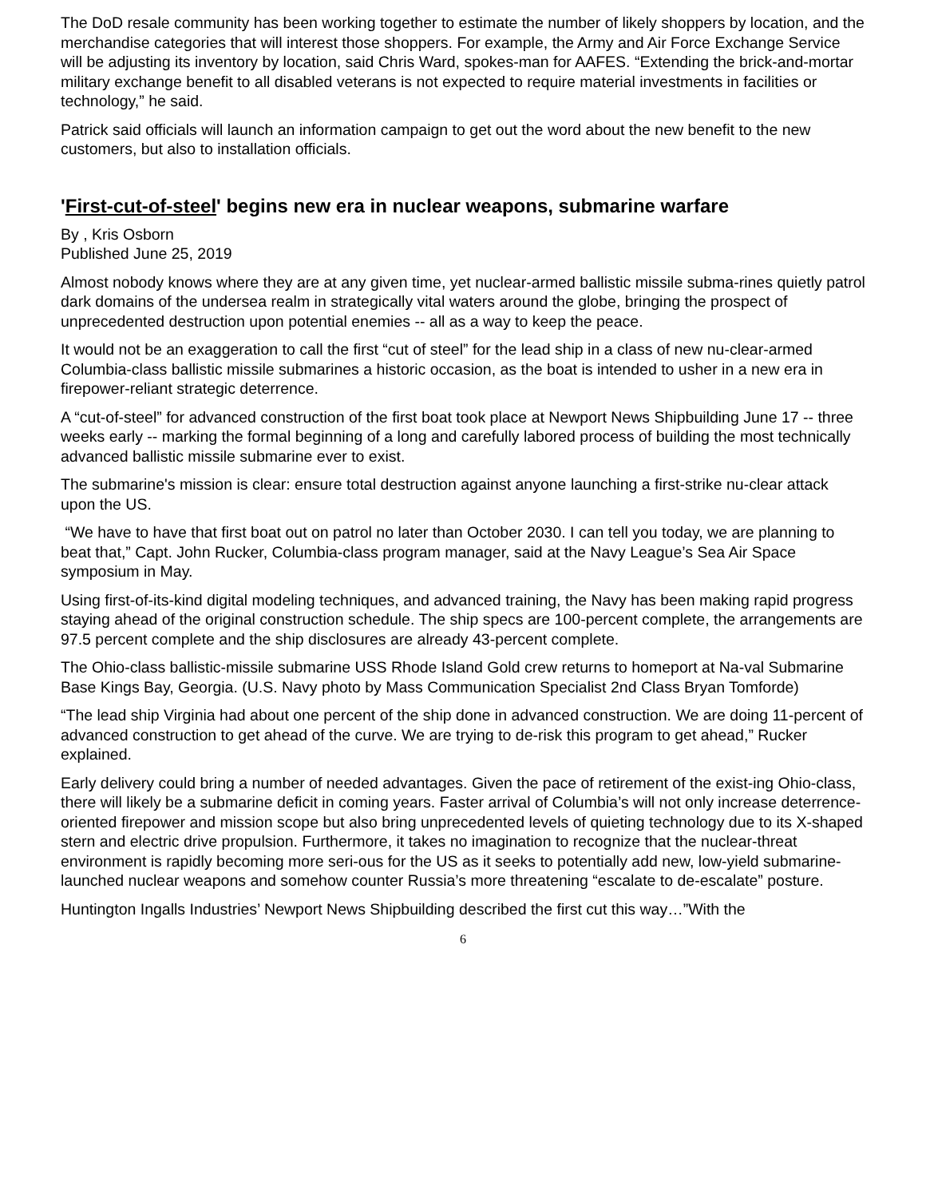The DoD resale community has been working together to estimate the number of likely shoppers by location, and the merchandise categories that will interest those shoppers. For example, the Army and Air Force Exchange Service will be adjusting its inventory by location, said Chris Ward, spokes-man for AAFES. “Extending the brick-and-mortar military exchange benefit to all disabled veterans is not expected to require material investments in facilities or technology,” he said.
Patrick said officials will launch an information campaign to get out the word about the new benefit to the new customers, but also to installation officials.
'First-cut-of-steel' begins new era in nuclear weapons, submarine warfare
By , Kris Osborn
Published June 25, 2019
Almost nobody knows where they are at any given time, yet nuclear-armed ballistic missile subma-rines quietly patrol dark domains of the undersea realm in strategically vital waters around the globe, bringing the prospect of unprecedented destruction upon potential enemies -- all as a way to keep the peace.
It would not be an exaggeration to call the first “cut of steel” for the lead ship in a class of new nu-clear-armed Columbia-class ballistic missile submarines a historic occasion, as the boat is intended to usher in a new era in firepower-reliant strategic deterrence.
A “cut-of-steel” for advanced construction of the first boat took place at Newport News Shipbuilding June 17 -- three weeks early -- marking the formal beginning of a long and carefully labored process of building the most technically advanced ballistic missile submarine ever to exist.
The submarine's mission is clear: ensure total destruction against anyone launching a first-strike nu-clear attack upon the US.
“We have to have that first boat out on patrol no later than October 2030. I can tell you today, we are planning to beat that,” Capt. John Rucker, Columbia-class program manager, said at the Navy League’s Sea Air Space symposium in May.
Using first-of-its-kind digital modeling techniques, and advanced training, the Navy has been making rapid progress staying ahead of the original construction schedule. The ship specs are 100-percent complete, the arrangements are 97.5 percent complete and the ship disclosures are already 43-percent complete.
The Ohio-class ballistic-missile submarine USS Rhode Island Gold crew returns to homeport at Na-val Submarine Base Kings Bay, Georgia. (U.S. Navy photo by Mass Communication Specialist 2nd Class Bryan Tomforde)
“The lead ship Virginia had about one percent of the ship done in advanced construction. We are doing 11-percent of advanced construction to get ahead of the curve. We are trying to de-risk this program to get ahead,” Rucker explained.
Early delivery could bring a number of needed advantages. Given the pace of retirement of the exist-ing Ohio-class, there will likely be a submarine deficit in coming years. Faster arrival of Columbia’s will not only increase deterrence-oriented firepower and mission scope but also bring unprecedented levels of quieting technology due to its X-shaped stern and electric drive propulsion. Furthermore, it takes no imagination to recognize that the nuclear-threat environment is rapidly becoming more seri-ous for the US as it seeks to potentially add new, low-yield submarine-launched nuclear weapons and somehow counter Russia’s more threatening “escalate to de-escalate” posture.
Huntington Ingalls Industries’ Newport News Shipbuilding described the first cut this way…”With the
6